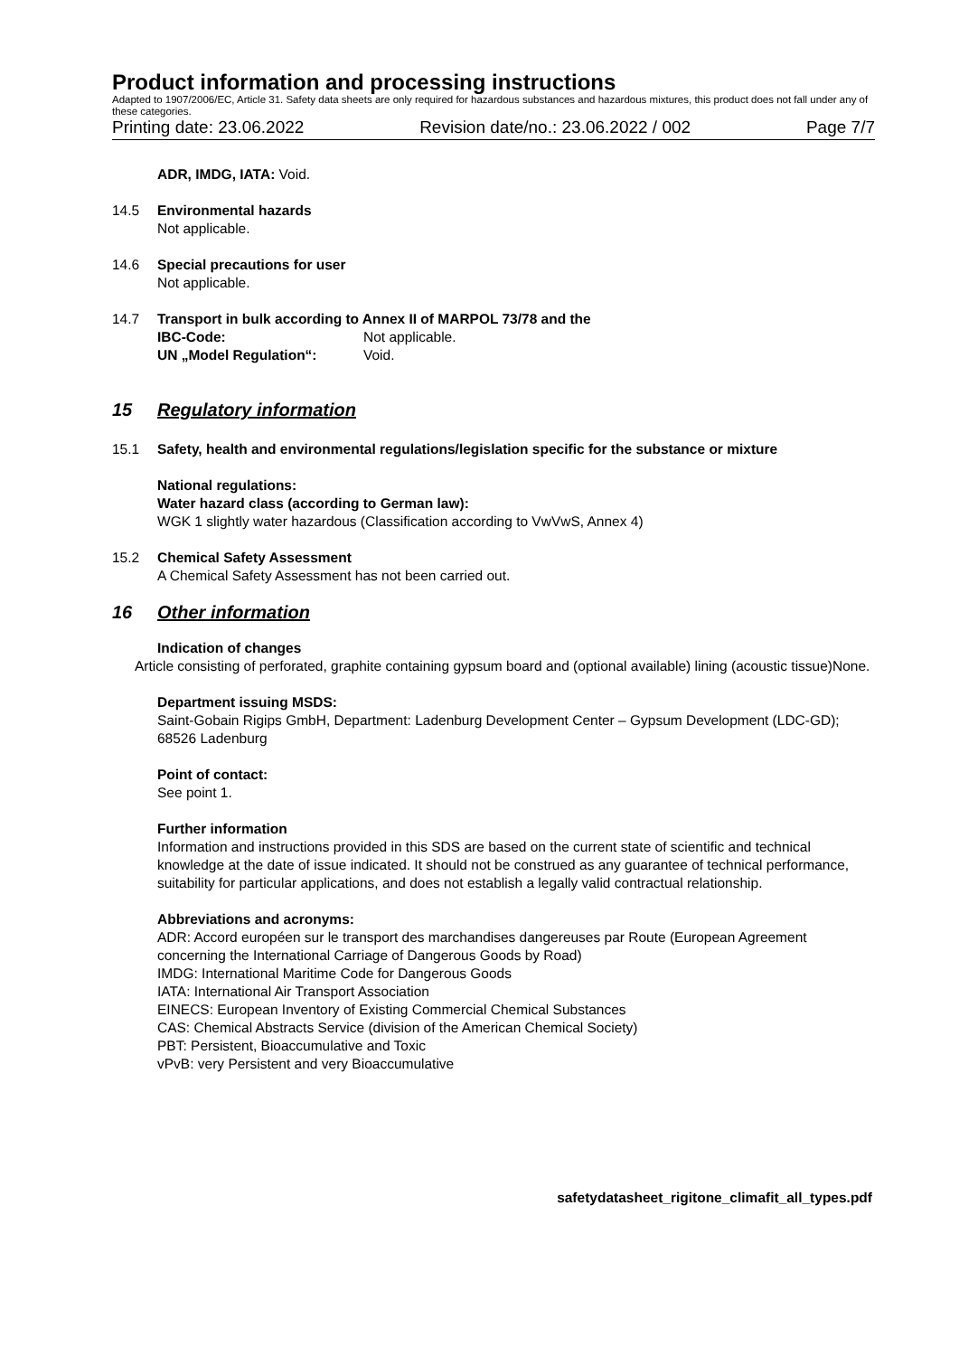Product information and processing instructions
Adapted to 1907/2006/EC, Article 31. Safety data sheets are only required for hazardous substances and hazardous mixtures, this product does not fall under any of these categories.
Printing date: 23.06.2022 Revision date/no.: 23.06.2022 / 002 Page 7/7
ADR, IMDG, IATA: Void.
14.5 Environmental hazards
Not applicable.
14.6 Special precautions for user
Not applicable.
14.7 Transport in bulk according to Annex II of MARPOL 73/78 and the
IBC-Code: Not applicable.
UN „Model Regulation“: Void.
15 Regulatory information
15.1 Safety, health and environmental regulations/legislation specific for the substance or mixture
National regulations:
Water hazard class (according to German law):
WGK 1 slightly water hazardous (Classification according to VwVwS, Annex 4)
15.2 Chemical Safety Assessment
A Chemical Safety Assessment has not been carried out.
16 Other information
Indication of changes
Article consisting of perforated, graphite containing gypsum board and (optional available) lining (acoustic tissue)None.
Department issuing MSDS:
Saint-Gobain Rigips GmbH, Department: Ladenburg Development Center – Gypsum Development (LDC-GD); 68526 Ladenburg
Point of contact:
See point 1.
Further information
Information and instructions provided in this SDS are based on the current state of scientific and technical knowledge at the date of issue indicated. It should not be construed as any guarantee of technical performance, suitability for particular applications, and does not establish a legally valid contractual relationship.
Abbreviations and acronyms:
ADR: Accord européen sur le transport des marchandises dangereuses par Route (European Agreement concerning the International Carriage of Dangerous Goods by Road)
IMDG: International Maritime Code for Dangerous Goods
IATA: International Air Transport Association
EINECS: European Inventory of Existing Commercial Chemical Substances
CAS: Chemical Abstracts Service (division of the American Chemical Society)
PBT: Persistent, Bioaccumulative and Toxic
vPvB: very Persistent and very Bioaccumulative
safetydatasheet_rigitone_climafit_all_types.pdf